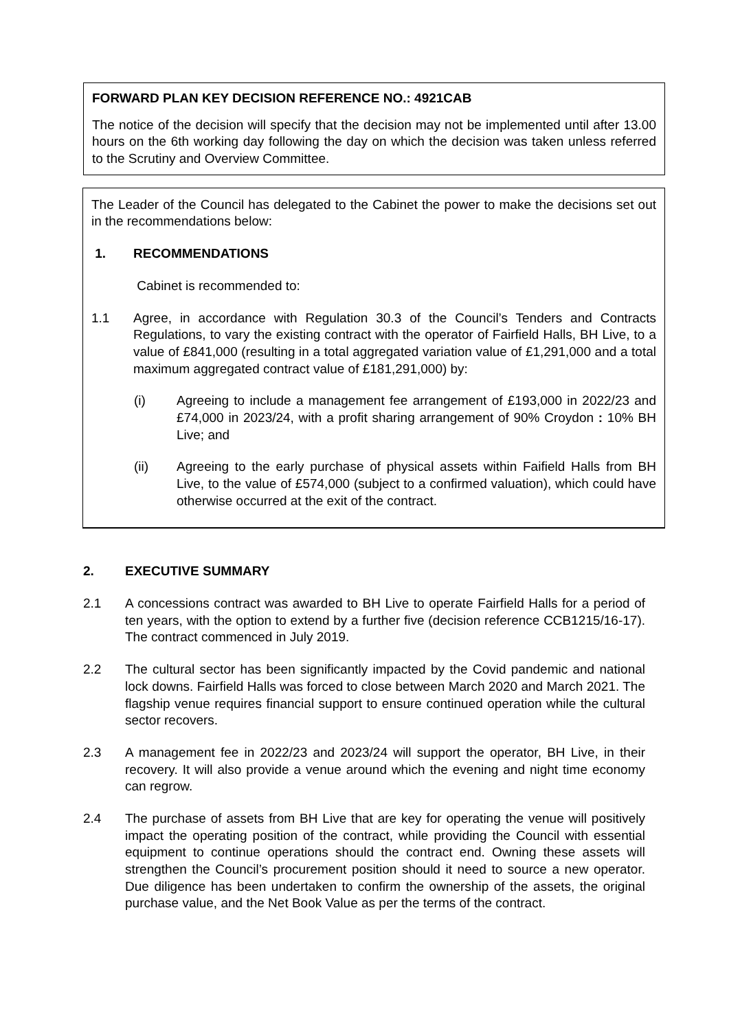FORWARD PLAN KEY DECISION REFERENCE NO.: 4921CAB
The notice of the decision will specify that the decision may not be implemented until after 13.00 hours on the 6th working day following the day on which the decision was taken unless referred to the Scrutiny and Overview Committee.
The Leader of the Council has delegated to the Cabinet the power to make the decisions set out in the recommendations below:
1. RECOMMENDATIONS
Cabinet is recommended to:
1.1 Agree, in accordance with Regulation 30.3 of the Council’s Tenders and Contracts Regulations, to vary the existing contract with the operator of Fairfield Halls, BH Live, to a value of £841,000 (resulting in a total aggregated variation value of £1,291,000 and a total maximum aggregated contract value of £181,291,000) by:
(i) Agreeing to include a management fee arrangement of £193,000 in 2022/23 and £74,000 in 2023/24, with a profit sharing arrangement of 90% Croydon : 10% BH Live; and
(ii) Agreeing to the early purchase of physical assets within Faifield Halls from BH Live, to the value of £574,000 (subject to a confirmed valuation), which could have otherwise occurred at the exit of the contract.
2. EXECUTIVE SUMMARY
2.1 A concessions contract was awarded to BH Live to operate Fairfield Halls for a period of ten years, with the option to extend by a further five (decision reference CCB1215/16-17). The contract commenced in July 2019.
2.2 The cultural sector has been significantly impacted by the Covid pandemic and national lock downs. Fairfield Halls was forced to close between March 2020 and March 2021. The flagship venue requires financial support to ensure continued operation while the cultural sector recovers.
2.3 A management fee in 2022/23 and 2023/24 will support the operator, BH Live, in their recovery. It will also provide a venue around which the evening and night time economy can regrow.
2.4 The purchase of assets from BH Live that are key for operating the venue will positively impact the operating position of the contract, while providing the Council with essential equipment to continue operations should the contract end. Owning these assets will strengthen the Council’s procurement position should it need to source a new operator. Due diligence has been undertaken to confirm the ownership of the assets, the original purchase value, and the Net Book Value as per the terms of the contract.